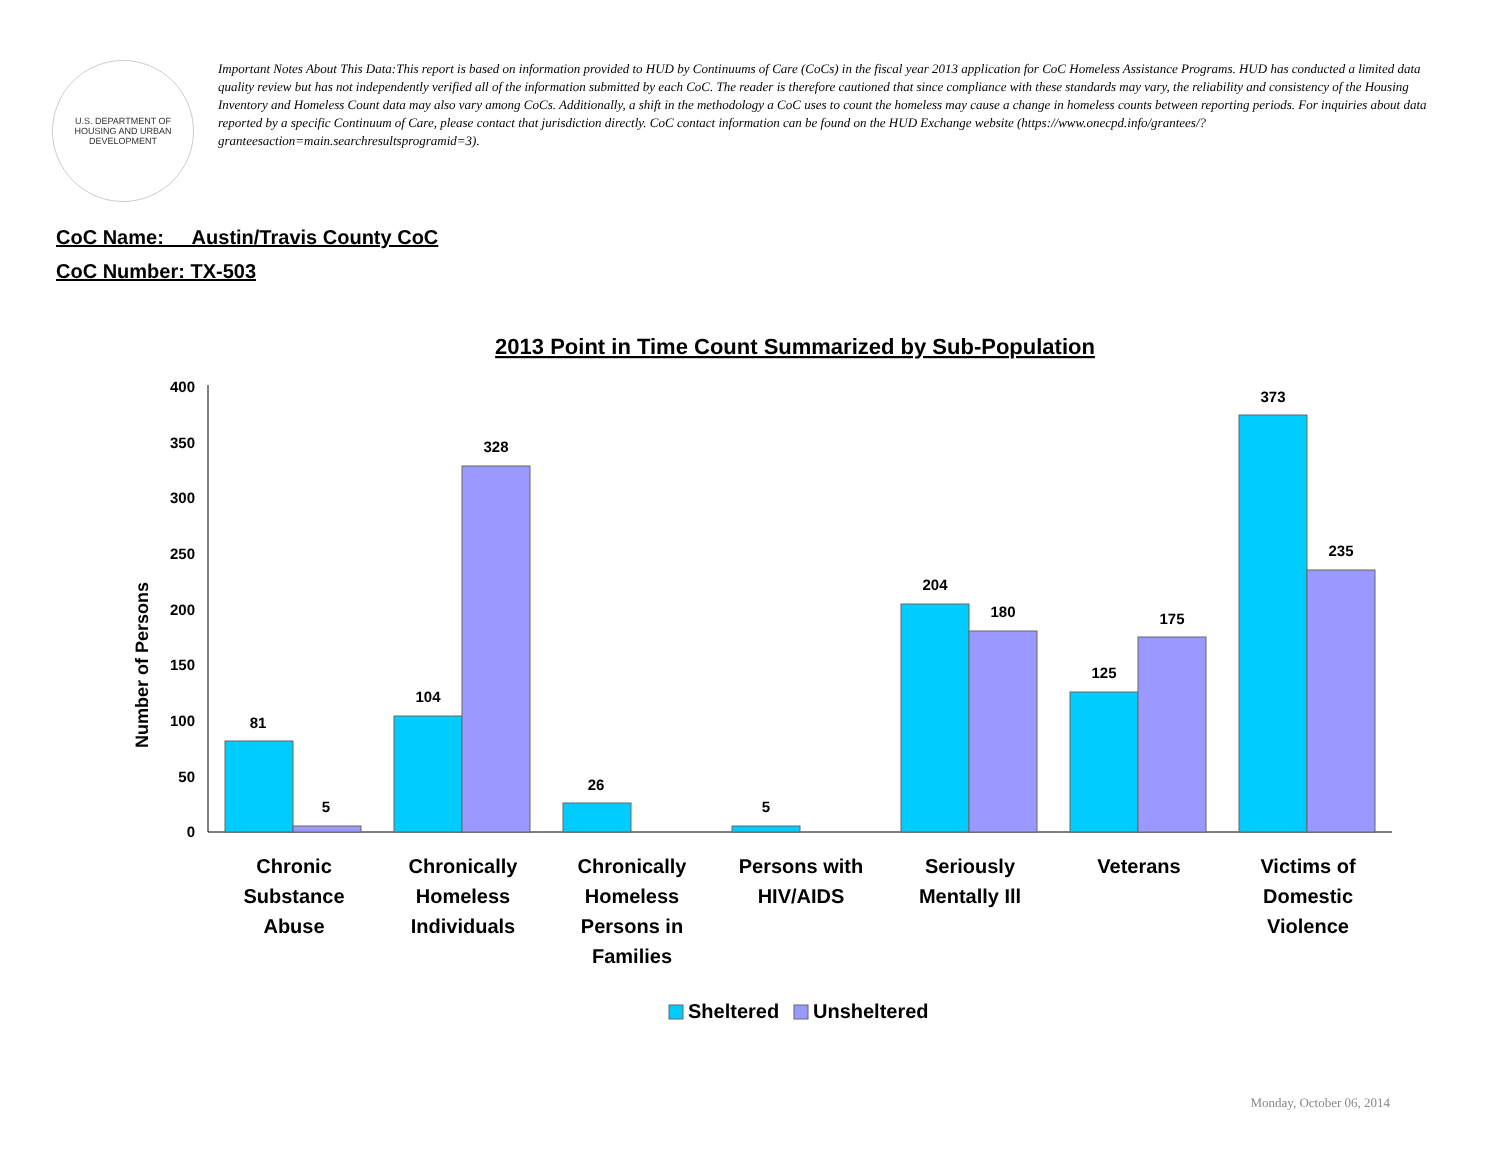U.S. DEPARTMENT OF HOUSING AND URBAN DEVELOPMENT
Important Notes About This Data:This report is based on information provided to HUD by Continuums of Care (CoCs) in the fiscal year 2013 application for CoC Homeless Assistance Programs. HUD has conducted a limited data quality review but has not independently verified all of the information submitted by each CoC. The reader is therefore cautioned that since compliance with these standards may vary, the reliability and consistency of the Housing Inventory and Homeless Count data may also vary among CoCs. Additionally, a shift in the methodology a CoC uses to count the homeless may cause a change in homeless counts between reporting periods. For inquiries about data reported by a specific Continuum of Care, please contact that jurisdiction directly. CoC contact information can be found on the HUD Exchange website (https://www.onecpd.info/grantees/?granteesaction=main.searchresultsprogramid=3).
CoC Name: __Austin/Travis County CoC
CoC Number: TX-503
2013 Point in Time Count Summarized by Sub-Population
Number of Persons
0
50
100
150
200
250
300
350
400
81
5
104
328
26
5
204
180
125
175
373
235
Chronic
Substance
Abuse
Chronically
Homeless
Individuals
Chronically
Homeless
Persons in
Families
Persons with
HIV/AIDS
Seriously
Mentally Ill
Veterans
Victims of
Domestic
Violence
Sheltered
Unsheltered
Monday, October 06, 2014